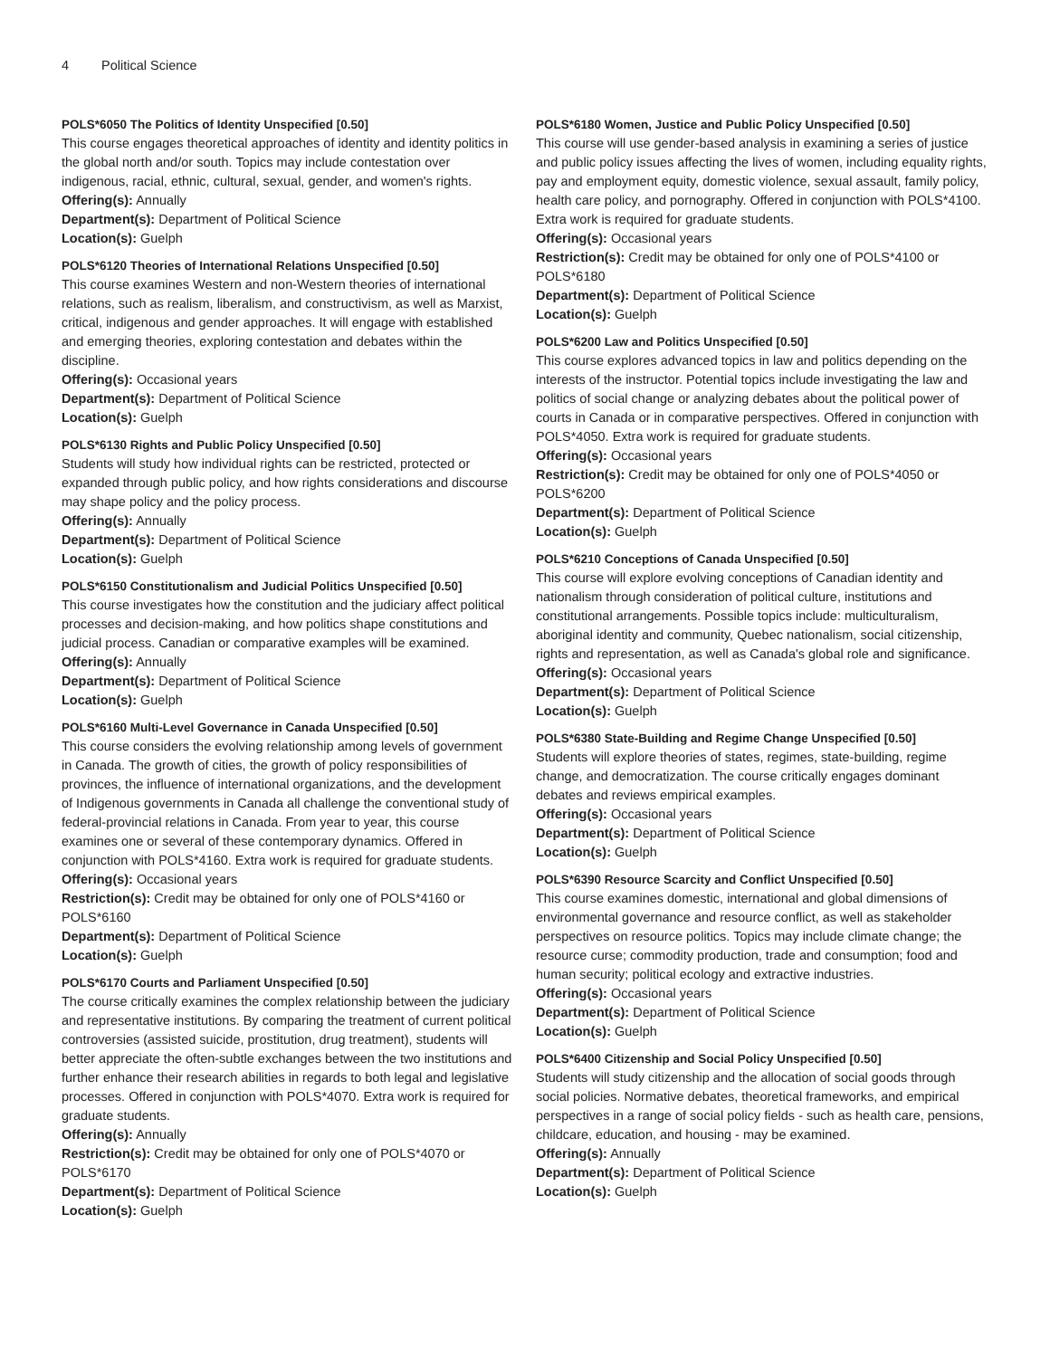4 Political Science
POLS*6050 The Politics of Identity Unspecified [0.50]
This course engages theoretical approaches of identity and identity politics in the global north and/or south. Topics may include contestation over indigenous, racial, ethnic, cultural, sexual, gender, and women's rights.
Offering(s): Annually
Department(s): Department of Political Science
Location(s): Guelph
POLS*6120 Theories of International Relations Unspecified [0.50]
This course examines Western and non-Western theories of international relations, such as realism, liberalism, and constructivism, as well as Marxist, critical, indigenous and gender approaches. It will engage with established and emerging theories, exploring contestation and debates within the discipline.
Offering(s): Occasional years
Department(s): Department of Political Science
Location(s): Guelph
POLS*6130 Rights and Public Policy Unspecified [0.50]
Students will study how individual rights can be restricted, protected or expanded through public policy, and how rights considerations and discourse may shape policy and the policy process.
Offering(s): Annually
Department(s): Department of Political Science
Location(s): Guelph
POLS*6150 Constitutionalism and Judicial Politics Unspecified [0.50]
This course investigates how the constitution and the judiciary affect political processes and decision-making, and how politics shape constitutions and judicial process. Canadian or comparative examples will be examined.
Offering(s): Annually
Department(s): Department of Political Science
Location(s): Guelph
POLS*6160 Multi-Level Governance in Canada Unspecified [0.50]
This course considers the evolving relationship among levels of government in Canada. The growth of cities, the growth of policy responsibilities of provinces, the influence of international organizations, and the development of Indigenous governments in Canada all challenge the conventional study of federal-provincial relations in Canada. From year to year, this course examines one or several of these contemporary dynamics. Offered in conjunction with POLS*4160. Extra work is required for graduate students.
Offering(s): Occasional years
Restriction(s): Credit may be obtained for only one of POLS*4160 or POLS*6160
Department(s): Department of Political Science
Location(s): Guelph
POLS*6170 Courts and Parliament Unspecified [0.50]
The course critically examines the complex relationship between the judiciary and representative institutions. By comparing the treatment of current political controversies (assisted suicide, prostitution, drug treatment), students will better appreciate the often-subtle exchanges between the two institutions and further enhance their research abilities in regards to both legal and legislative processes. Offered in conjunction with POLS*4070. Extra work is required for graduate students.
Offering(s): Annually
Restriction(s): Credit may be obtained for only one of POLS*4070 or POLS*6170
Department(s): Department of Political Science
Location(s): Guelph
POLS*6180 Women, Justice and Public Policy Unspecified [0.50]
This course will use gender-based analysis in examining a series of justice and public policy issues affecting the lives of women, including equality rights, pay and employment equity, domestic violence, sexual assault, family policy, health care policy, and pornography. Offered in conjunction with POLS*4100. Extra work is required for graduate students.
Offering(s): Occasional years
Restriction(s): Credit may be obtained for only one of POLS*4100 or POLS*6180
Department(s): Department of Political Science
Location(s): Guelph
POLS*6200 Law and Politics Unspecified [0.50]
This course explores advanced topics in law and politics depending on the interests of the instructor. Potential topics include investigating the law and politics of social change or analyzing debates about the political power of courts in Canada or in comparative perspectives. Offered in conjunction with POLS*4050. Extra work is required for graduate students.
Offering(s): Occasional years
Restriction(s): Credit may be obtained for only one of POLS*4050 or POLS*6200
Department(s): Department of Political Science
Location(s): Guelph
POLS*6210 Conceptions of Canada Unspecified [0.50]
This course will explore evolving conceptions of Canadian identity and nationalism through consideration of political culture, institutions and constitutional arrangements. Possible topics include: multiculturalism, aboriginal identity and community, Quebec nationalism, social citizenship, rights and representation, as well as Canada's global role and significance.
Offering(s): Occasional years
Department(s): Department of Political Science
Location(s): Guelph
POLS*6380 State-Building and Regime Change Unspecified [0.50]
Students will explore theories of states, regimes, state-building, regime change, and democratization. The course critically engages dominant debates and reviews empirical examples.
Offering(s): Occasional years
Department(s): Department of Political Science
Location(s): Guelph
POLS*6390 Resource Scarcity and Conflict Unspecified [0.50]
This course examines domestic, international and global dimensions of environmental governance and resource conflict, as well as stakeholder perspectives on resource politics. Topics may include climate change; the resource curse; commodity production, trade and consumption; food and human security; political ecology and extractive industries.
Offering(s): Occasional years
Department(s): Department of Political Science
Location(s): Guelph
POLS*6400 Citizenship and Social Policy Unspecified [0.50]
Students will study citizenship and the allocation of social goods through social policies. Normative debates, theoretical frameworks, and empirical perspectives in a range of social policy fields - such as health care, pensions, childcare, education, and housing - may be examined.
Offering(s): Annually
Department(s): Department of Political Science
Location(s): Guelph